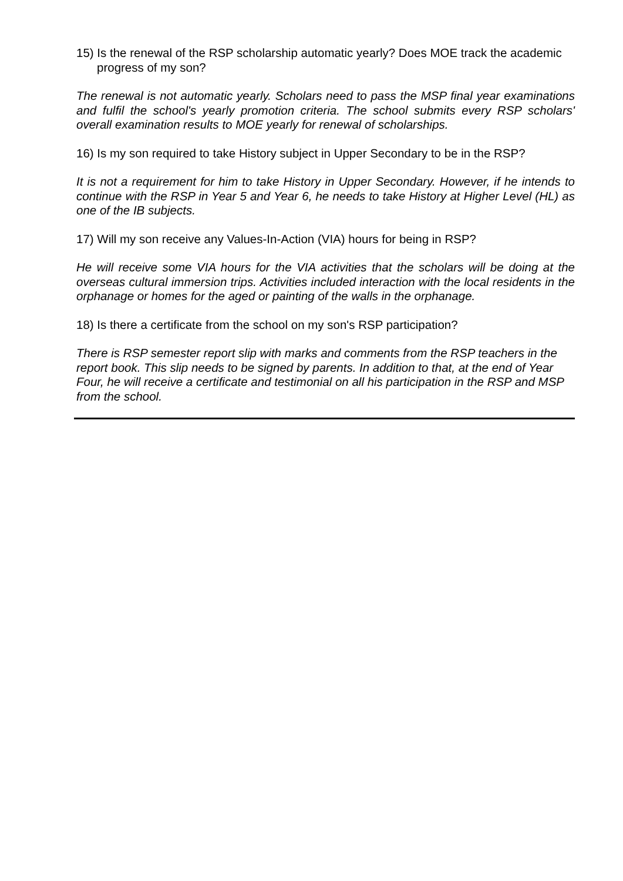15) Is the renewal of the RSP scholarship automatic yearly? Does MOE track the academic progress of my son?
The renewal is not automatic yearly. Scholars need to pass the MSP final year examinations and fulfil the school's yearly promotion criteria. The school submits every RSP scholars' overall examination results to MOE yearly for renewal of scholarships.
16) Is my son required to take History subject in Upper Secondary to be in the RSP?
It is not a requirement for him to take History in Upper Secondary. However, if he intends to continue with the RSP in Year 5 and Year 6, he needs to take History at Higher Level (HL) as one of the IB subjects.
17) Will my son receive any Values-In-Action (VIA) hours for being in RSP?
He will receive some VIA hours for the VIA activities that the scholars will be doing at the overseas cultural immersion trips. Activities included interaction with the local residents in the orphanage or homes for the aged or painting of the walls in the orphanage.
18) Is there a certificate from the school on my son's RSP participation?
There is RSP semester report slip with marks and comments from the RSP teachers in the report book. This slip needs to be signed by parents. In addition to that, at the end of Year Four, he will receive a certificate and testimonial on all his participation in the RSP and MSP from the school.